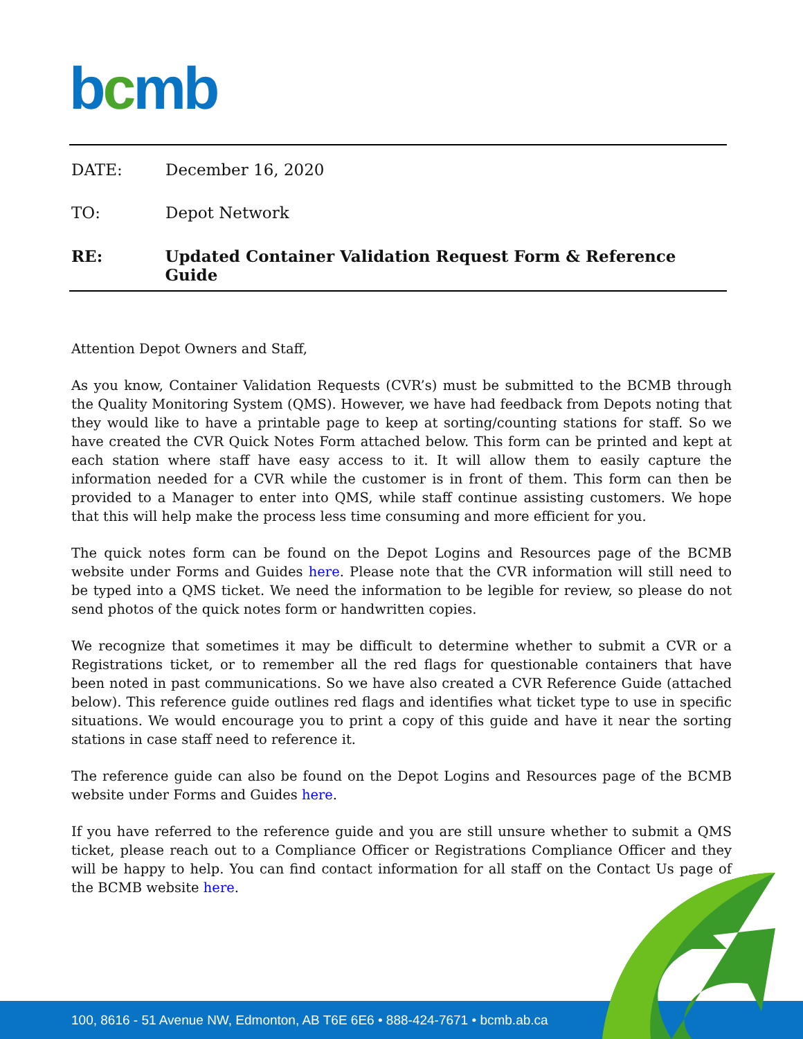bcmb
DATE: December 16, 2020
TO: Depot Network
RE: Updated Container Validation Request Form & Reference Guide
Attention Depot Owners and Staff,
As you know, Container Validation Requests (CVR’s) must be submitted to the BCMB through the Quality Monitoring System (QMS). However, we have had feedback from Depots noting that they would like to have a printable page to keep at sorting/counting stations for staff. So we have created the CVR Quick Notes Form attached below. This form can be printed and kept at each station where staff have easy access to it. It will allow them to easily capture the information needed for a CVR while the customer is in front of them. This form can then be provided to a Manager to enter into QMS, while staff continue assisting customers. We hope that this will help make the process less time consuming and more efficient for you.
The quick notes form can be found on the Depot Logins and Resources page of the BCMB website under Forms and Guides here. Please note that the CVR information will still need to be typed into a QMS ticket. We need the information to be legible for review, so please do not send photos of the quick notes form or handwritten copies.
We recognize that sometimes it may be difficult to determine whether to submit a CVR or a Registrations ticket, or to remember all the red flags for questionable containers that have been noted in past communications. So we have also created a CVR Reference Guide (attached below). This reference guide outlines red flags and identifies what ticket type to use in specific situations. We would encourage you to print a copy of this guide and have it near the sorting stations in case staff need to reference it.
The reference guide can also be found on the Depot Logins and Resources page of the BCMB website under Forms and Guides here.
If you have referred to the reference guide and you are still unsure whether to submit a QMS ticket, please reach out to a Compliance Officer or Registrations Compliance Officer and they will be happy to help. You can find contact information for all staff on the Contact Us page of the BCMB website here.
100, 8616 - 51 Avenue NW, Edmonton, AB T6E 6E6 • 888-424-7671 • bcmb.ab.ca